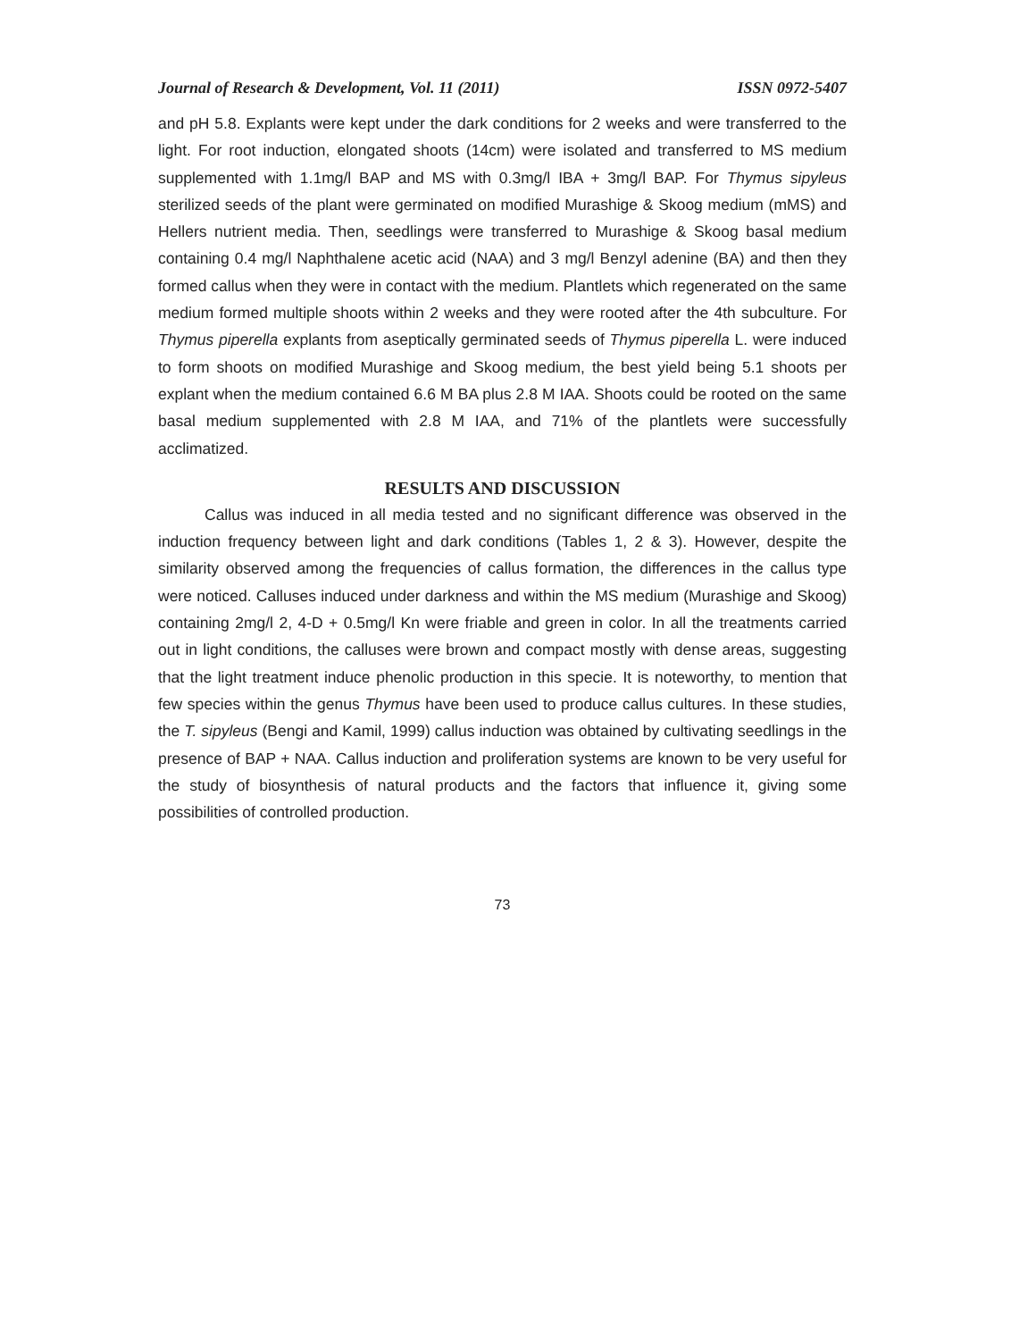Journal of Research & Development, Vol. 11 (2011) ISSN 0972-5407
and pH 5.8. Explants were kept under the dark conditions for 2 weeks and were transferred to the light. For root induction, elongated shoots (14cm) were isolated and transferred to MS medium supplemented with 1.1mg/l BAP and MS with 0.3mg/l IBA + 3mg/l BAP. For Thymus sipyleus sterilized seeds of the plant were germinated on modified Murashige & Skoog medium (mMS) and Hellers nutrient media. Then, seedlings were transferred to Murashige & Skoog basal medium containing 0.4 mg/l Naphthalene acetic acid (NAA) and 3 mg/l Benzyl adenine (BA) and then they formed callus when they were in contact with the medium. Plantlets which regenerated on the same medium formed multiple shoots within 2 weeks and they were rooted after the 4th subculture. For Thymus piperella explants from aseptically germinated seeds of Thymus piperella L. were induced to form shoots on modified Murashige and Skoog medium, the best yield being 5.1 shoots per explant when the medium contained 6.6 M BA plus 2.8 M IAA. Shoots could be rooted on the same basal medium supplemented with 2.8 M IAA, and 71% of the plantlets were successfully acclimatized.
RESULTS AND DISCUSSION
Callus was induced in all media tested and no significant difference was observed in the induction frequency between light and dark conditions (Tables 1, 2 & 3). However, despite the similarity observed among the frequencies of callus formation, the differences in the callus type were noticed. Calluses induced under darkness and within the MS medium (Murashige and Skoog) containing 2mg/l 2, 4-D + 0.5mg/l Kn were friable and green in color. In all the treatments carried out in light conditions, the calluses were brown and compact mostly with dense areas, suggesting that the light treatment induce phenolic production in this specie. It is noteworthy, to mention that few species within the genus Thymus have been used to produce callus cultures. In these studies, the T. sipyleus (Bengi and Kamil, 1999) callus induction was obtained by cultivating seedlings in the presence of BAP + NAA. Callus induction and proliferation systems are known to be very useful for the study of biosynthesis of natural products and the factors that influence it, giving some possibilities of controlled production.
73